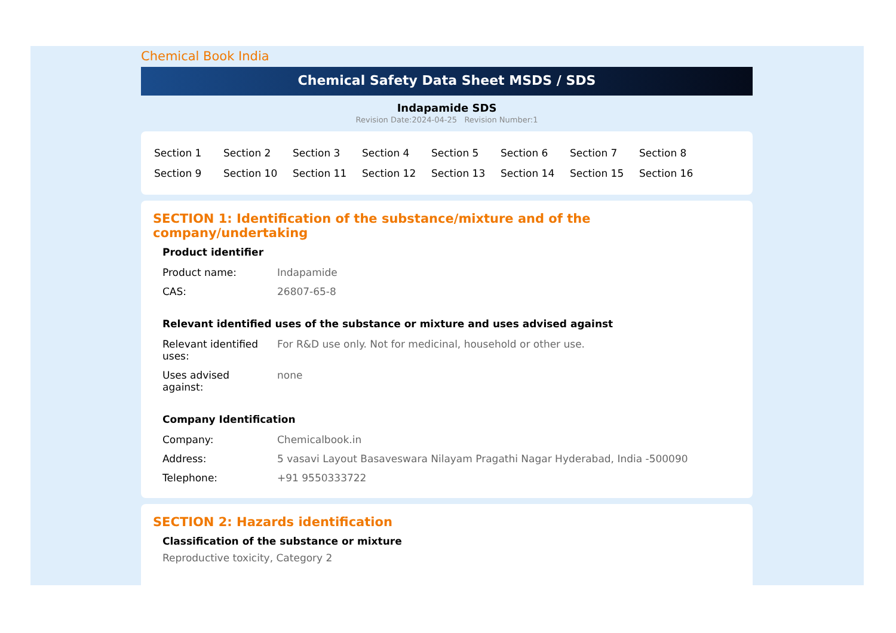Chemical Book India
Chemical Safety Data Sheet MSDS / SDS
Indapamide SDS
Revision Date:2024-04-25 Revision Number:1
| Section 1 | Section 2 | Section 3 | Section 4 | Section 5 | Section 6 | Section 7 | Section 8 |
| Section 9 | Section 10 | Section 11 | Section 12 | Section 13 | Section 14 | Section 15 | Section 16 |
SECTION 1: Identification of the substance/mixture and of the company/undertaking
Product identifier
| Product name: | Indapamide |
| CAS: | 26807-65-8 |
Relevant identified uses of the substance or mixture and uses advised against
| Relevant identified uses: | For R&D use only. Not for medicinal, household or other use. |
| Uses advised against: | none |
Company Identification
| Company: | Chemicalbook.in |
| Address: | 5 vasavi Layout Basaveswara Nilayam Pragathi Nagar Hyderabad, India -500090 |
| Telephone: | +91 9550333722 |
SECTION 2: Hazards identification
Classification of the substance or mixture
Reproductive toxicity, Category 2